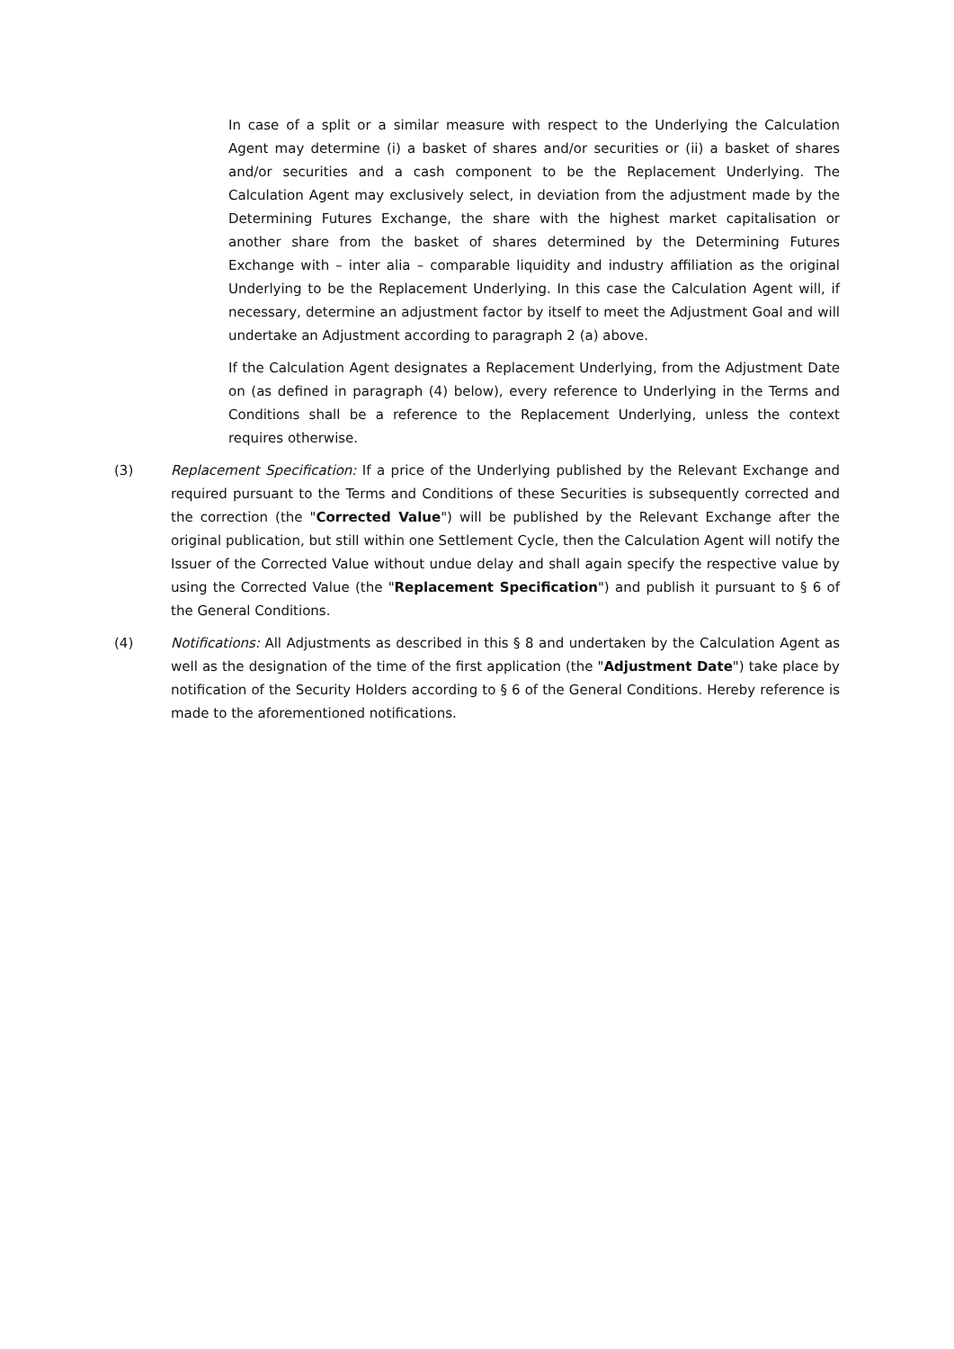In case of a split or a similar measure with respect to the Underlying the Calculation Agent may determine (i) a basket of shares and/or securities or (ii) a basket of shares and/or securities and a cash component to be the Replacement Underlying. The Calculation Agent may exclusively select, in deviation from the adjustment made by the Determining Futures Exchange, the share with the highest market capitalisation or another share from the basket of shares determined by the Determining Futures Exchange with – inter alia – comparable liquidity and industry affiliation as the original Underlying to be the Replacement Underlying. In this case the Calculation Agent will, if necessary, determine an adjustment factor by itself to meet the Adjustment Goal and will undertake an Adjustment according to paragraph 2 (a) above.
If the Calculation Agent designates a Replacement Underlying, from the Adjustment Date on (as defined in paragraph (4) below), every reference to Underlying in the Terms and Conditions shall be a reference to the Replacement Underlying, unless the context requires otherwise.
(3) Replacement Specification: If a price of the Underlying published by the Relevant Exchange and required pursuant to the Terms and Conditions of these Securities is subsequently corrected and the correction (the "Corrected Value") will be published by the Relevant Exchange after the original publication, but still within one Settlement Cycle, then the Calculation Agent will notify the Issuer of the Corrected Value without undue delay and shall again specify the respective value by using the Corrected Value (the "Replacement Specification") and publish it pursuant to § 6 of the General Conditions.
(4) Notifications: All Adjustments as described in this § 8 and undertaken by the Calculation Agent as well as the designation of the time of the first application (the "Adjustment Date") take place by notification of the Security Holders according to § 6 of the General Conditions. Hereby reference is made to the aforementioned notifications.